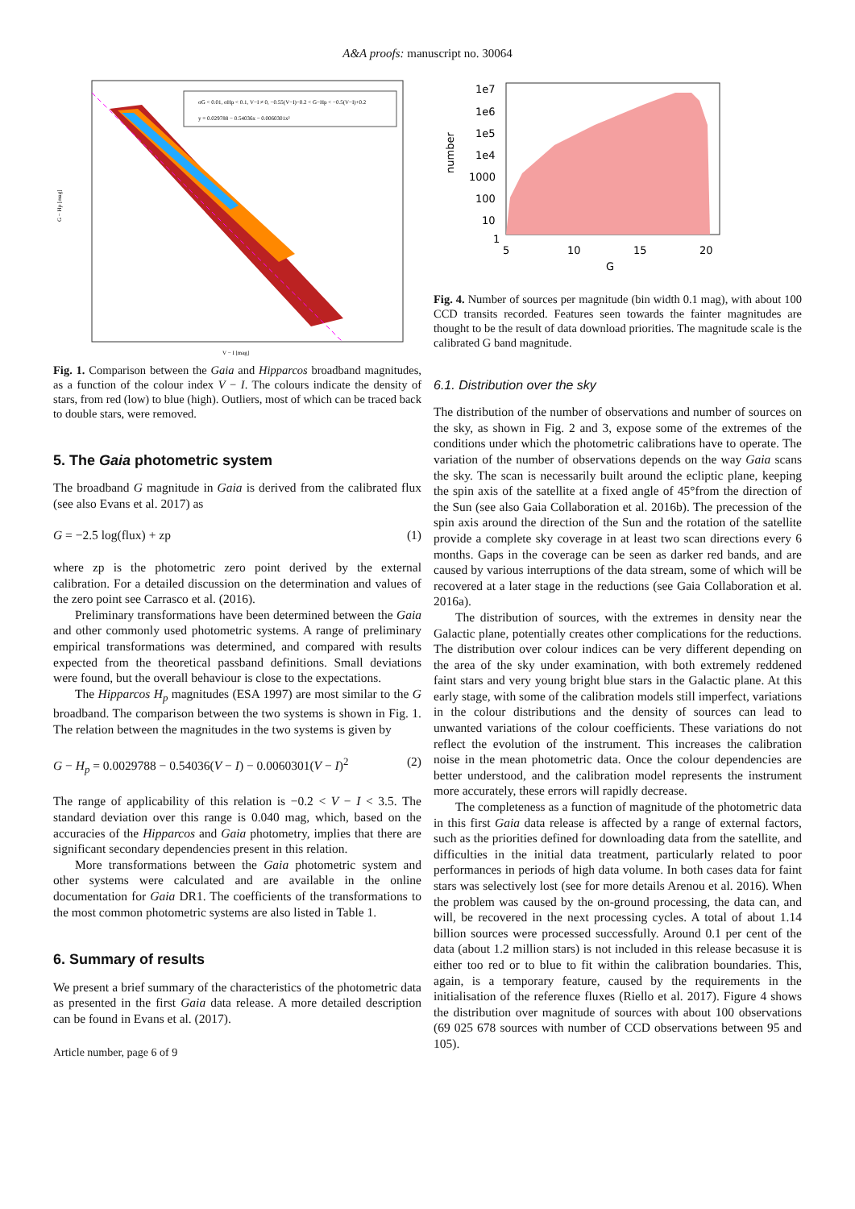A&A proofs: manuscript no. 30064
σG < 0.01, σHp < 0.1, V−I ≠ 0, −0.55(V−I)−0.2 < G−Hp < −0.5(V−I)+0.2
y = 0.029788 − 0.54036x − 0.0060301x²
G − Hp [mag]
V − I [mag]
Fig. 1. Comparison between the Gaia and Hipparcos broadband magnitudes, as a function of the colour index V − I. The colours indicate the density of stars, from red (low) to blue (high). Outliers, most of which can be traced back to double stars, were removed.
5. The Gaia photometric system
The broadband G magnitude in Gaia is derived from the calibrated flux (see also Evans et al. 2017) as
G = −2.5 log(flux) + zp (1)
where zp is the photometric zero point derived by the external calibration. For a detailed discussion on the determination and values of the zero point see Carrasco et al. (2016).
Preliminary transformations have been determined between the Gaia and other commonly used photometric systems. A range of preliminary empirical transformations was determined, and compared with results expected from the theoretical passband definitions. Small deviations were found, but the overall behaviour is close to the expectations.
The Hipparcos H<sub>p</sub> magnitudes (ESA 1997) are most similar to the G broadband. The comparison between the two systems is shown in Fig. 1. The relation between the magnitudes in the two systems is given by
G − H<sub>p</sub> = 0.0029788 − 0.54036(V − I) − 0.0060301(V − I)<sup>2</sup> (2)
The range of applicability of this relation is −0.2 < V − I < 3.5. The standard deviation over this range is 0.040 mag, which, based on the accuracies of the Hipparcos and Gaia photometry, implies that there are significant secondary dependencies present in this relation.
More transformations between the Gaia photometric system and other systems were calculated and are available in the online documentation for Gaia DR1. The coefficients of the transformations to the most common photometric systems are also listed in Table 1.
6. Summary of results
We present a brief summary of the characteristics of the photometric data as presented in the first Gaia data release. A more detailed description can be found in Evans et al. (2017).
Article number, page 6 of 9
1e7
1e6
1e5
1e4
1000
100
10
1
5
10
15
20
G
number
Fig. 4. Number of sources per magnitude (bin width 0.1 mag), with about 100 CCD transits recorded. Features seen towards the fainter magnitudes are thought to be the result of data download priorities. The magnitude scale is the calibrated G band magnitude.
6.1. Distribution over the sky
The distribution of the number of observations and number of sources on the sky, as shown in Fig. 2 and 3, expose some of the extremes of the conditions under which the photometric calibrations have to operate. The variation of the number of observations depends on the way Gaia scans the sky. The scan is necessarily built around the ecliptic plane, keeping the spin axis of the satellite at a fixed angle of 45°from the direction of the Sun (see also Gaia Collaboration et al. 2016b). The precession of the spin axis around the direction of the Sun and the rotation of the satellite provide a complete sky coverage in at least two scan directions every 6 months. Gaps in the coverage can be seen as darker red bands, and are caused by various interruptions of the data stream, some of which will be recovered at a later stage in the reductions (see Gaia Collaboration et al. 2016a).
The distribution of sources, with the extremes in density near the Galactic plane, potentially creates other complications for the reductions. The distribution over colour indices can be very different depending on the area of the sky under examination, with both extremely reddened faint stars and very young bright blue stars in the Galactic plane. At this early stage, with some of the calibration models still imperfect, variations in the colour distributions and the density of sources can lead to unwanted variations of the colour coefficients. These variations do not reflect the evolution of the instrument. This increases the calibration noise in the mean photometric data. Once the colour dependencies are better understood, and the calibration model represents the instrument more accurately, these errors will rapidly decrease.
The completeness as a function of magnitude of the photometric data in this first Gaia data release is affected by a range of external factors, such as the priorities defined for downloading data from the satellite, and difficulties in the initial data treatment, particularly related to poor performances in periods of high data volume. In both cases data for faint stars was selectively lost (see for more details Arenou et al. 2016). When the problem was caused by the on-ground processing, the data can, and will, be recovered in the next processing cycles. A total of about 1.14 billion sources were processed successfully. Around 0.1 per cent of the data (about 1.2 million stars) is not included in this release becasuse it is either too red or to blue to fit within the calibration boundaries. This, again, is a temporary feature, caused by the requirements in the initialisation of the reference fluxes (Riello et al. 2017). Figure 4 shows the distribution over magnitude of sources with about 100 observations (69 025 678 sources with number of CCD observations between 95 and 105).